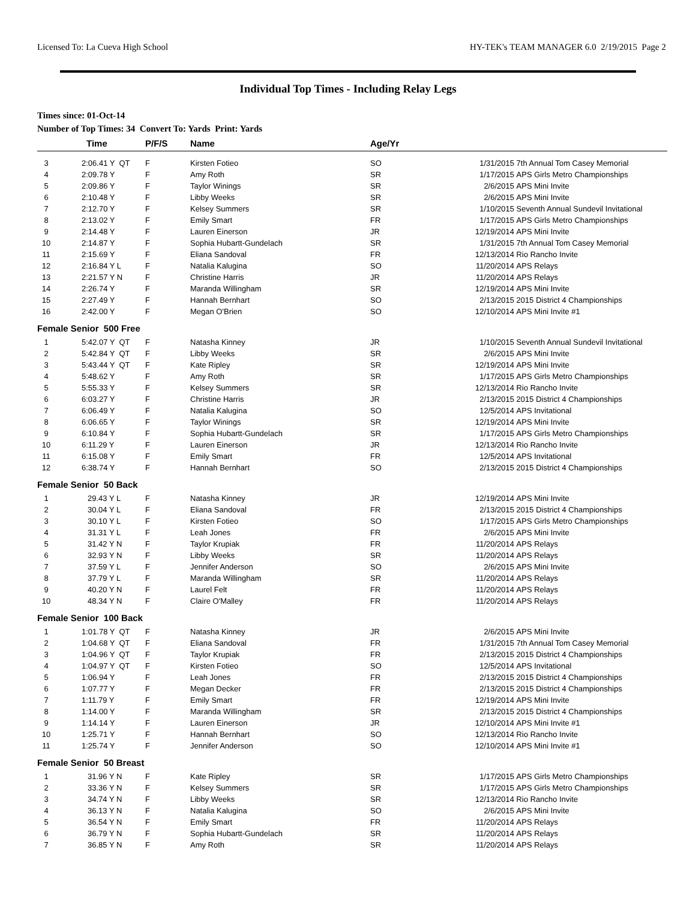Licensed To: La Cueva High School HY-TEK's TEAM MANAGER 6.0 2/19/2015 Page 2
Individual Top Times - Including Relay Legs
Times since: 01-Oct-14
Number of Top Times: 34 Convert To: Yards Print: Yards
| | Time | P/F/S | Name | Age/Yr | | |
| --- | --- | --- | --- | --- | --- | --- |
| 3 | 2:06.41 Y QT | F | Kirsten Fotieo | SO | 1/31/2015 | 7th Annual Tom Casey Memorial |
| 4 | 2:09.78 Y | F | Amy Roth | SR | 1/17/2015 | APS Girls Metro Championships |
| 5 | 2:09.86 Y | F | Taylor Winings | SR | 2/6/2015 | APS Mini Invite |
| 6 | 2:10.48 Y | F | Libby Weeks | SR | 2/6/2015 | APS Mini Invite |
| 7 | 2:12.70 Y | F | Kelsey Summers | SR | 1/10/2015 | Seventh Annual Sundevil Invitational |
| 8 | 2:13.02 Y | F | Emily Smart | FR | 1/17/2015 | APS Girls Metro Championships |
| 9 | 2:14.48 Y | F | Lauren Einerson | JR | 12/19/2014 | APS Mini Invite |
| 10 | 2:14.87 Y | F | Sophia Hubartt-Gundelach | SR | 1/31/2015 | 7th Annual Tom Casey Memorial |
| 11 | 2:15.69 Y | F | Eliana Sandoval | FR | 12/13/2014 | Rio Rancho Invite |
| 12 | 2:16.84 Y L | F | Natalia Kalugina | SO | 11/20/2014 | APS Relays |
| 13 | 2:21.57 Y N | F | Christine Harris | JR | 11/20/2014 | APS Relays |
| 14 | 2:26.74 Y | F | Maranda Willingham | SR | 12/19/2014 | APS Mini Invite |
| 15 | 2:27.49 Y | F | Hannah Bernhart | SO | 2/13/2015 | 2015 District 4 Championships |
| 16 | 2:42.00 Y | F | Megan O'Brien | SO | 12/10/2014 | APS Mini Invite #1 |
| Female Senior 500 Free | | | | | | |
| 1 | 5:42.07 Y QT | F | Natasha Kinney | JR | 1/10/2015 | Seventh Annual Sundevil Invitational |
| 2 | 5:42.84 Y QT | F | Libby Weeks | SR | 2/6/2015 | APS Mini Invite |
| 3 | 5:43.44 Y QT | F | Kate Ripley | SR | 12/19/2014 | APS Mini Invite |
| 4 | 5:48.62 Y | F | Amy Roth | SR | 1/17/2015 | APS Girls Metro Championships |
| 5 | 5:55.33 Y | F | Kelsey Summers | SR | 12/13/2014 | Rio Rancho Invite |
| 6 | 6:03.27 Y | F | Christine Harris | JR | 2/13/2015 | 2015 District 4 Championships |
| 7 | 6:06.49 Y | F | Natalia Kalugina | SO | 12/5/2014 | APS Invitational |
| 8 | 6:06.65 Y | F | Taylor Winings | SR | 12/19/2014 | APS Mini Invite |
| 9 | 6:10.84 Y | F | Sophia Hubartt-Gundelach | SR | 1/17/2015 | APS Girls Metro Championships |
| 10 | 6:11.29 Y | F | Lauren Einerson | JR | 12/13/2014 | Rio Rancho Invite |
| 11 | 6:15.08 Y | F | Emily Smart | FR | 12/5/2014 | APS Invitational |
| 12 | 6:38.74 Y | F | Hannah Bernhart | SO | 2/13/2015 | 2015 District 4 Championships |
| Female Senior 50 Back | | | | | | |
| 1 | 29.43 Y L | F | Natasha Kinney | JR | 12/19/2014 | APS Mini Invite |
| 2 | 30.04 Y L | F | Eliana Sandoval | FR | 2/13/2015 | 2015 District 4 Championships |
| 3 | 30.10 Y L | F | Kirsten Fotieo | SO | 1/17/2015 | APS Girls Metro Championships |
| 4 | 31.31 Y L | F | Leah Jones | FR | 2/6/2015 | APS Mini Invite |
| 5 | 31.42 Y N | F | Taylor Krupiak | FR | 11/20/2014 | APS Relays |
| 6 | 32.93 Y N | F | Libby Weeks | SR | 11/20/2014 | APS Relays |
| 7 | 37.59 Y L | F | Jennifer Anderson | SO | 2/6/2015 | APS Mini Invite |
| 8 | 37.79 Y L | F | Maranda Willingham | SR | 11/20/2014 | APS Relays |
| 9 | 40.20 Y N | F | Laurel Felt | FR | 11/20/2014 | APS Relays |
| 10 | 48.34 Y N | F | Claire O'Malley | FR | 11/20/2014 | APS Relays |
| Female Senior 100 Back | | | | | | |
| 1 | 1:01.78 Y QT | F | Natasha Kinney | JR | 2/6/2015 | APS Mini Invite |
| 2 | 1:04.68 Y QT | F | Eliana Sandoval | FR | 1/31/2015 | 7th Annual Tom Casey Memorial |
| 3 | 1:04.96 Y QT | F | Taylor Krupiak | FR | 2/13/2015 | 2015 District 4 Championships |
| 4 | 1:04.97 Y QT | F | Kirsten Fotieo | SO | 12/5/2014 | APS Invitational |
| 5 | 1:06.94 Y | F | Leah Jones | FR | 2/13/2015 | 2015 District 4 Championships |
| 6 | 1:07.77 Y | F | Megan Decker | FR | 2/13/2015 | 2015 District 4 Championships |
| 7 | 1:11.79 Y | F | Emily Smart | FR | 12/19/2014 | APS Mini Invite |
| 8 | 1:14.00 Y | F | Maranda Willingham | SR | 2/13/2015 | 2015 District 4 Championships |
| 9 | 1:14.14 Y | F | Lauren Einerson | JR | 12/10/2014 | APS Mini Invite #1 |
| 10 | 1:25.71 Y | F | Hannah Bernhart | SO | 12/13/2014 | Rio Rancho Invite |
| 11 | 1:25.74 Y | F | Jennifer Anderson | SO | 12/10/2014 | APS Mini Invite #1 |
| Female Senior 50 Breast | | | | | | |
| 1 | 31.96 Y N | F | Kate Ripley | SR | 1/17/2015 | APS Girls Metro Championships |
| 2 | 33.36 Y N | F | Kelsey Summers | SR | 1/17/2015 | APS Girls Metro Championships |
| 3 | 34.74 Y N | F | Libby Weeks | SR | 12/13/2014 | Rio Rancho Invite |
| 4 | 36.13 Y N | F | Natalia Kalugina | SO | 2/6/2015 | APS Mini Invite |
| 5 | 36.54 Y N | F | Emily Smart | FR | 11/20/2014 | APS Relays |
| 6 | 36.79 Y N | F | Sophia Hubartt-Gundelach | SR | 11/20/2014 | APS Relays |
| 7 | 36.85 Y N | F | Amy Roth | SR | 11/20/2014 | APS Relays |